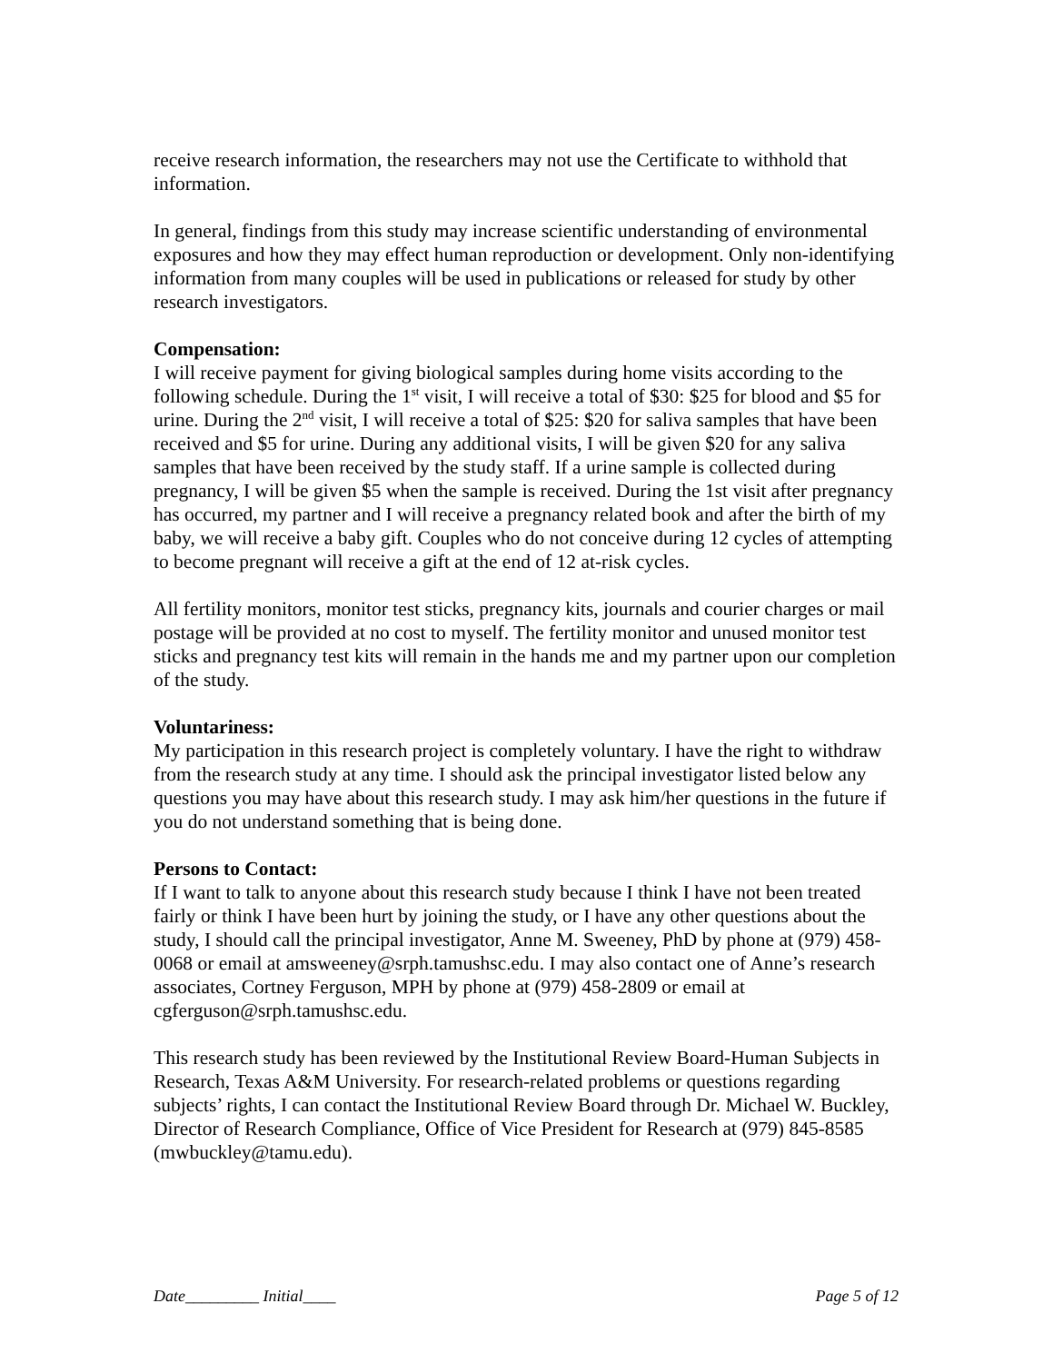receive research information, the researchers may not use the Certificate to withhold that information.
In general, findings from this study may increase scientific understanding of environmental exposures and how they may effect human reproduction or development. Only non-identifying information from many couples will be used in publications or released for study by other research investigators.
Compensation:
I will receive payment for giving biological samples during home visits according to the following schedule. During the 1<sup>st</sup> visit, I will receive a total of $30: $25 for blood and $5 for urine. During the 2<sup>nd</sup> visit, I will receive a total of $25: $20 for saliva samples that have been received and $5 for urine. During any additional visits, I will be given $20 for any saliva samples that have been received by the study staff. If a urine sample is collected during pregnancy, I will be given $5 when the sample is received. During the 1st visit after pregnancy has occurred, my partner and I will receive a pregnancy related book and after the birth of my baby, we will receive a baby gift. Couples who do not conceive during 12 cycles of attempting to become pregnant will receive a gift at the end of 12 at-risk cycles.
All fertility monitors, monitor test sticks, pregnancy kits, journals and courier charges or mail postage will be provided at no cost to myself. The fertility monitor and unused monitor test sticks and pregnancy test kits will remain in the hands me and my partner upon our completion of the study.
Voluntariness:
My participation in this research project is completely voluntary. I have the right to withdraw from the research study at any time. I should ask the principal investigator listed below any questions you may have about this research study. I may ask him/her questions in the future if you do not understand something that is being done.
Persons to Contact:
If I want to talk to anyone about this research study because I think I have not been treated fairly or think I have been hurt by joining the study, or I have any other questions about the study, I should call the principal investigator, Anne M. Sweeney, PhD by phone at (979) 458-0068 or email at amsweeney@srph.tamushsc.edu. I may also contact one of Anne’s research associates, Cortney Ferguson, MPH by phone at (979) 458-2809 or email at cgferguson@srph.tamushsc.edu.
This research study has been reviewed by the Institutional Review Board-Human Subjects in Research, Texas A&M University. For research-related problems or questions regarding subjects’ rights, I can contact the Institutional Review Board through Dr. Michael W. Buckley, Director of Research Compliance, Office of Vice President for Research at (979) 845-8585 (mwbuckley@tamu.edu).
Date_________ Initial____ Page 5 of 12